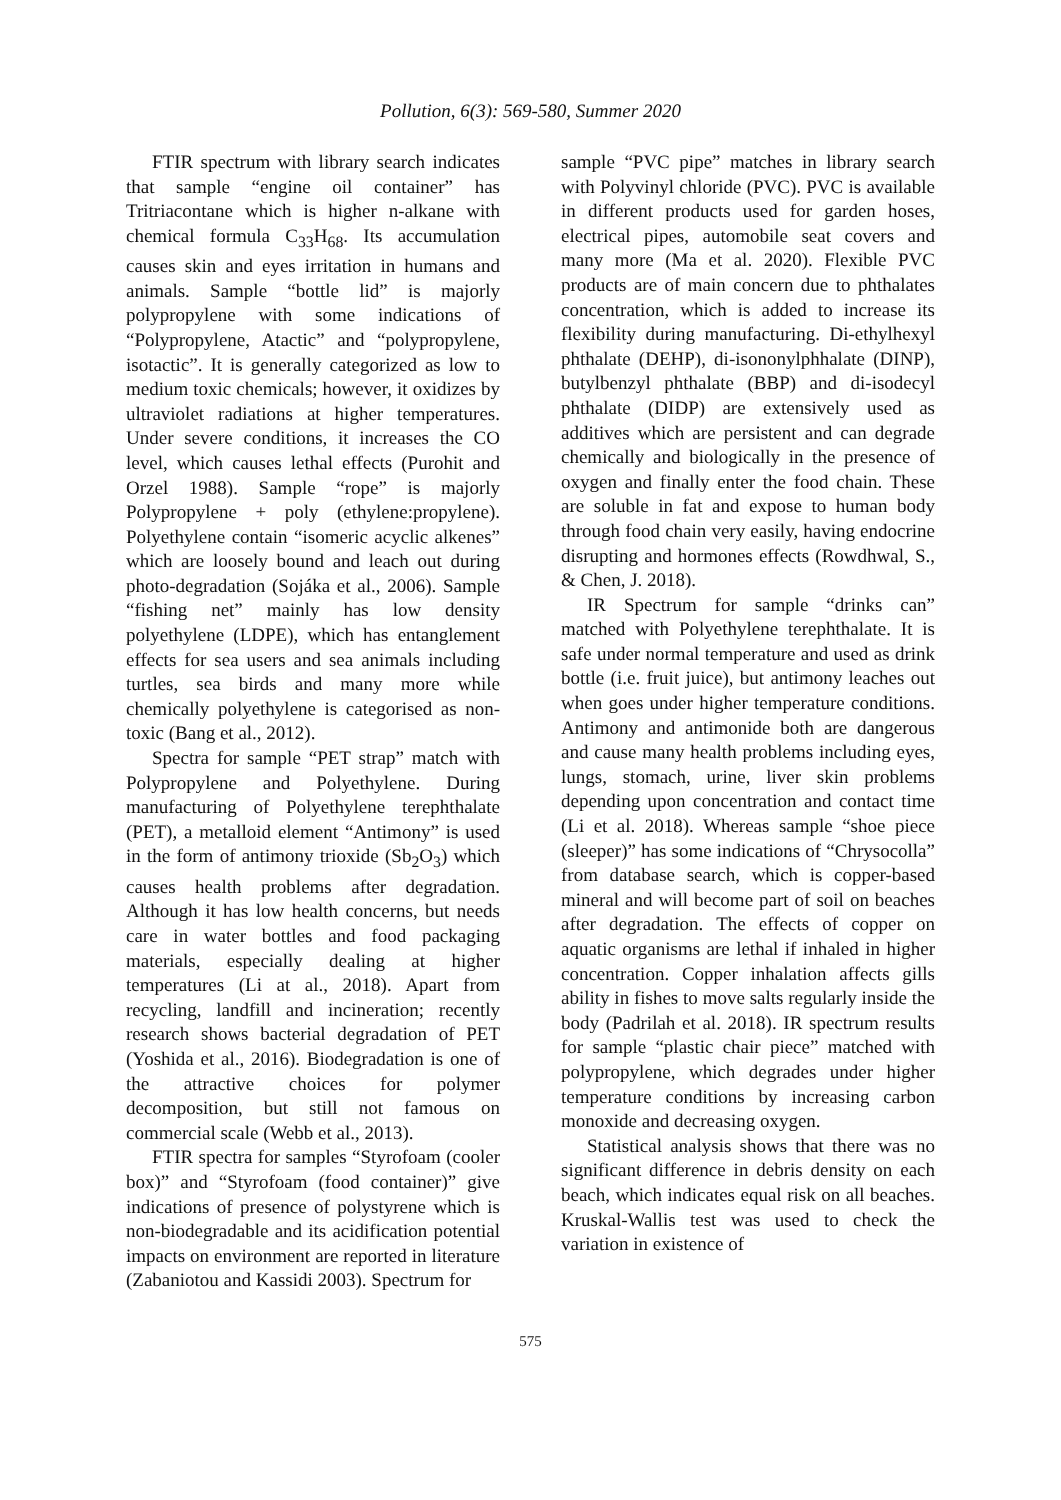Pollution, 6(3): 569-580, Summer 2020
FTIR spectrum with library search indicates that sample “engine oil container” has Tritriacontane which is higher n-alkane with chemical formula C<sub>33</sub>H<sub>68</sub>. Its accumulation causes skin and eyes irritation in humans and animals. Sample “bottle lid” is majorly polypropylene with some indications of “Polypropylene, Atactic” and “polypropylene, isotactic”. It is generally categorized as low to medium toxic chemicals; however, it oxidizes by ultraviolet radiations at higher temperatures. Under severe conditions, it increases the CO level, which causes lethal effects (Purohit and Orzel 1988). Sample “rope” is majorly Polypropylene + poly (ethylene:propylene). Polyethylene contain “isomeric acyclic alkenes” which are loosely bound and leach out during photo-degradation (Sojáka et al., 2006). Sample “fishing net” mainly has low density polyethylene (LDPE), which has entanglement effects for sea users and sea animals including turtles, sea birds and many more while chemically polyethylene is categorised as non-toxic (Bang et al., 2012).
Spectra for sample “PET strap” match with Polypropylene and Polyethylene. During manufacturing of Polyethylene terephthalate (PET), a metalloid element “Antimony” is used in the form of antimony trioxide (Sb<sub>2</sub>O<sub>3</sub>) which causes health problems after degradation. Although it has low health concerns, but needs care in water bottles and food packaging materials, especially dealing at higher temperatures (Li at al., 2018). Apart from recycling, landfill and incineration; recently research shows bacterial degradation of PET (Yoshida et al., 2016). Biodegradation is one of the attractive choices for polymer decomposition, but still not famous on commercial scale (Webb et al., 2013).
FTIR spectra for samples “Styrofoam (cooler box)” and “Styrofoam (food container)” give indications of presence of polystyrene which is non-biodegradable and its acidification potential impacts on environment are reported in literature (Zabaniotou and Kassidi 2003). Spectrum for
sample “PVC pipe” matches in library search with Polyvinyl chloride (PVC). PVC is available in different products used for garden hoses, electrical pipes, automobile seat covers and many more (Ma et al. 2020). Flexible PVC products are of main concern due to phthalates concentration, which is added to increase its flexibility during manufacturing. Di-ethylhexyl phthalate (DEHP), di-isononylphhalate (DINP), butylbenzyl phthalate (BBP) and di-isodecyl phthalate (DIDP) are extensively used as additives which are persistent and can degrade chemically and biologically in the presence of oxygen and finally enter the food chain. These are soluble in fat and expose to human body through food chain very easily, having endocrine disrupting and hormones effects (Rowdhwal, S., & Chen, J. 2018).
IR Spectrum for sample “drinks can” matched with Polyethylene terephthalate. It is safe under normal temperature and used as drink bottle (i.e. fruit juice), but antimony leaches out when goes under higher temperature conditions. Antimony and antimonide both are dangerous and cause many health problems including eyes, lungs, stomach, urine, liver skin problems depending upon concentration and contact time (Li et al. 2018). Whereas sample “shoe piece (sleeper)” has some indications of “Chrysocolla” from database search, which is copper-based mineral and will become part of soil on beaches after degradation. The effects of copper on aquatic organisms are lethal if inhaled in higher concentration. Copper inhalation affects gills ability in fishes to move salts regularly inside the body (Padrilah et al. 2018). IR spectrum results for sample “plastic chair piece” matched with polypropylene, which degrades under higher temperature conditions by increasing carbon monoxide and decreasing oxygen.
Statistical analysis shows that there was no significant difference in debris density on each beach, which indicates equal risk on all beaches. Kruskal-Wallis test was used to check the variation in existence of
575